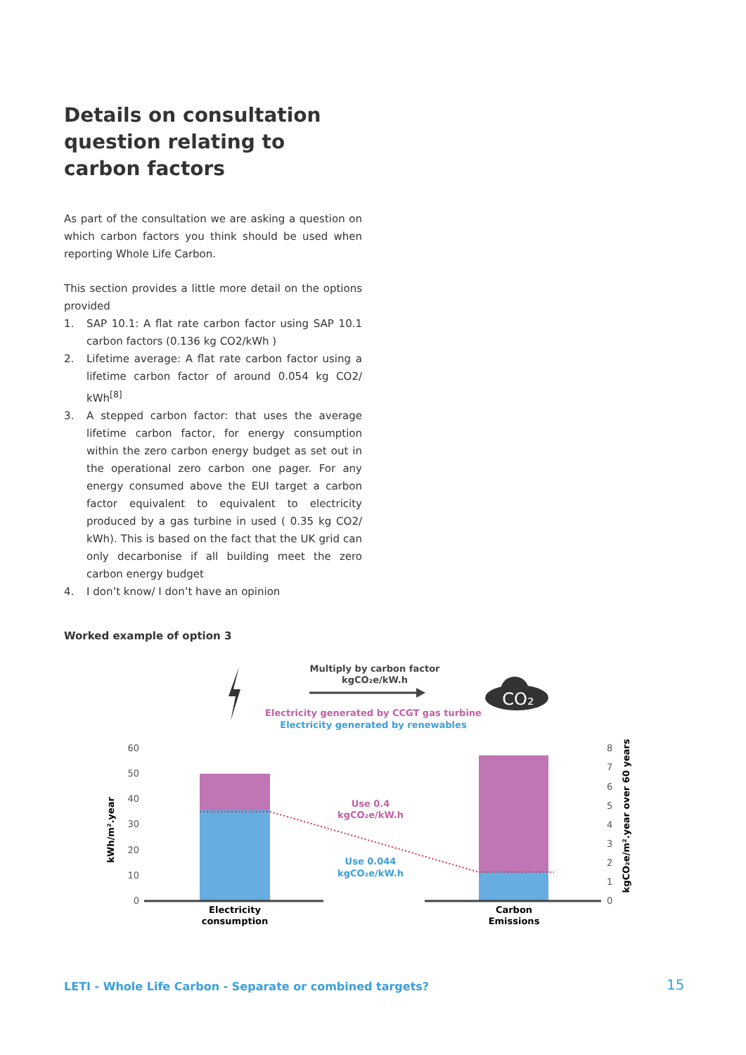Details on consultation question relating to carbon factors
As part of the consultation we are asking a question on which carbon factors you think should be used when reporting Whole Life Carbon.
This section provides a little more detail on the options provided
1. SAP 10.1: A flat rate carbon factor using SAP 10.1 carbon factors (0.136 kg CO2/kWh )
2. Lifetime average: A flat rate carbon factor using a lifetime carbon factor of around 0.054 kg CO2/ kWh<sup>[8]</sup>
3. A stepped carbon factor: that uses the average lifetime carbon factor, for energy consumption within the zero carbon energy budget as set out in the operational zero carbon one pager. For any energy consumed above the EUI target a carbon factor equivalent to equivalent to electricity produced by a gas turbine in used ( 0.35 kg CO2/ kWh). This is based on the fact that the UK grid can only decarbonise if all building meet the zero carbon energy budget
4. I don’t know/ I don’t have an opinion
Worked example of option 3
Multiply by carbon factor
kgCO₂e/kW.h
CO₂
Electricity generated by CCGT gas turbine
Electricity generated by renewables
60
50
40
30
20
10
0
kWh/m².year
Electricity
consumption
Carbon
Emissions
Use 0.4
kgCO₂e/kW.h
Use 0.044
kgCO₂e/kW.h
8
7
6
5
4
3
2
1
0
kgCO₂e/m².year over 60 years
LETI - Whole Life Carbon - Separate or combined targets?
15